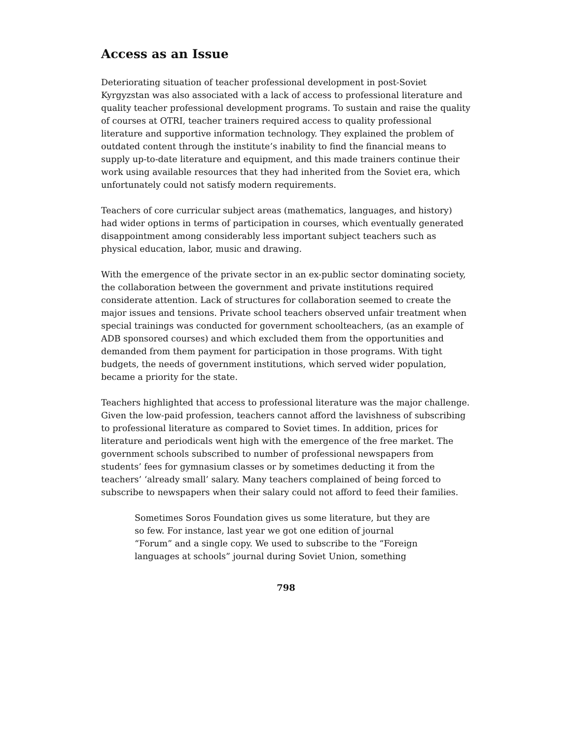Access as an Issue
Deteriorating situation of teacher professional development in post-Soviet Kyrgyzstan was also associated with a lack of access to professional literature and quality teacher professional development programs. To sustain and raise the quality of courses at OTRI, teacher trainers required access to quality professional literature and supportive information technology. They explained the problem of outdated content through the institute’s inability to find the financial means to supply up-to-date literature and equipment, and this made trainers continue their work using available resources that they had inherited from the Soviet era, which unfortunately could not satisfy modern requirements.
Teachers of core curricular subject areas (mathematics, languages, and history) had wider options in terms of participation in courses, which eventually generated disappointment among considerably less important subject teachers such as physical education, labor, music and drawing.
With the emergence of the private sector in an ex-public sector dominating society, the collaboration between the government and private institutions required considerate attention. Lack of structures for collaboration seemed to create the major issues and tensions. Private school teachers observed unfair treatment when special trainings was conducted for government schoolteachers, (as an example of ADB sponsored courses) and which excluded them from the opportunities and demanded from them payment for participation in those programs. With tight budgets, the needs of government institutions, which served wider population, became a priority for the state.
Teachers highlighted that access to professional literature was the major challenge. Given the low-paid profession, teachers cannot afford the lavishness of subscribing to professional literature as compared to Soviet times. In addition, prices for literature and periodicals went high with the emergence of the free market. The government schools subscribed to number of professional newspapers from students’ fees for gymnasium classes or by sometimes deducting it from the teachers’ ‘already small’ salary. Many teachers complained of being forced to subscribe to newspapers when their salary could not afford to feed their families.
Sometimes Soros Foundation gives us some literature, but they are so few. For instance, last year we got one edition of journal “Forum” and a single copy. We used to subscribe to the “Foreign languages at schools” journal during Soviet Union, something
798